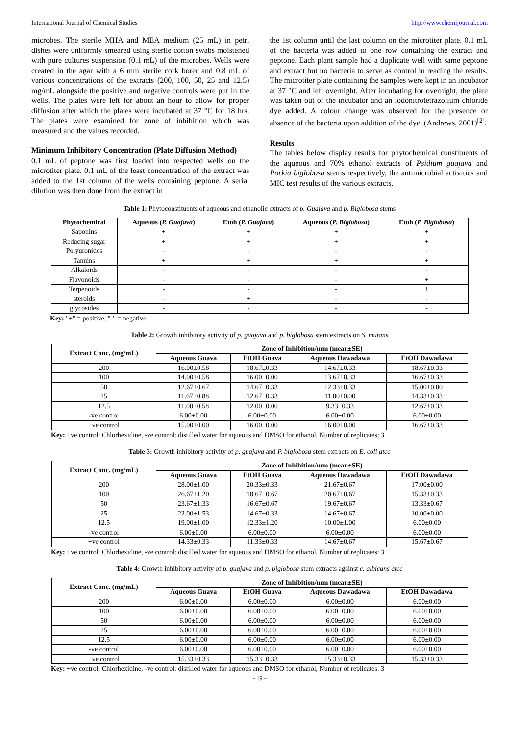International Journal of Chemical Studies http://www.chemijournal.com
microbes. The sterile MHA and MEA medium (25 mL) in petri dishes were uniformly smeared using sterile cotton swabs moistened with pure cultures suspension (0.1 mL) of the microbes. Wells were created in the agar with a 6 mm sterile cork borer and 0.8 mL of various concentrations of the extracts (200, 100, 50, 25 and 12.5) mg/mL alongside the positive and negative controls were put in the wells. The plates were left for about an hour to allow for proper diffusion after which the plates were incubated at 37 °C for 18 hrs. The plates were examined for zone of inhibition which was measured and the values recorded.
Minimum Inhibitory Concentration (Plate Diffusion Method)
0.1 mL of peptone was first loaded into respected wells on the microtiter plate. 0.1 mL of the least concentration of the extract was added to the 1st column of the wells containing peptone. A serial dilution was then done from the extract in
the 1st column until the last column on the microtiter plate. 0.1 mL of the bacteria was added to one row containing the extract and peptone. Each plant sample had a duplicate well with same peptone and extract but no bacteria to serve as control in reading the results. The microtiter plate containing the samples were kept in an incubator at 37 °C and left overnight. After incubating for overnight, the plate was taken out of the incubator and an iodonitrotetrazolium chloride dye added. A colour change was observed for the presence or absence of the bacteria upon addition of the dye. (Andrews, 2001)<sup>[2]</sup>.
Results
The tables below display results for phytochemical constituents of the aqueous and 70% ethanol extracts of Psidium guajava and Porkia biglobosa stems respectively, the antimicrobial activities and MIC test results of the various extracts.
Table 1: Phytoconstituents of aqueous and ethanolic extracts of p. Guajava and p. Biglobosa stems
| Phytochemical | Aqueous ( P. Guajava ) | Etoh ( P. Guajava ) | Aqueous ( P. Biglobosa ) | Etoh ( P. Biglobosa ) |
| --- | --- | --- | --- | --- |
| Saponins | + | + | + | + |
| Reducing sugar | + | + | + | + |
| Polyuronides | - | - | - | - |
| Tannins | + | + | + | + |
| Alkaloids | - | - | - | - |
| Flavonoids | - | - | - | + |
| Terpenoids | - | - | - | + |
| steroids | - | + | - | - |
| glycosides | - | - | - | - |
Key: "+" = positive, "-" = negative
Table 2: Growth inhibitory activity of p. guajava and p. biglobosa stem extracts on S. mutans
| Extract Conc. (mg/mL) | Zone of Inhibition/mm (mean±SE) | | | |
| --- | --- | --- | --- | --- |
| | Aqueous Guava | EtOH Guava | Aqueous Dawadawa | EtOH Dawadawa |
| 200 | 16.00±0.58 | 18.67±0.33 | 14.67±0.33 | 18.67±0.33 |
| 100 | 14.00±0.58 | 16.00±0.00 | 13.67±0.33 | 16.67±0.33 |
| 50 | 12.67±0.67 | 14.67±0.33 | 12.33±0.33 | 15.00±0.00 |
| 25 | 11.67±0.88 | 12.67±0.33 | 11.00±0.00 | 14.33±0.33 |
| 12.5 | 11.00±0.58 | 12.00±0.00 | 9.33±0.33 | 12.67±0.33 |
| -ve control | 6.00±0.00 | 6.00±0.00 | 6.00±0.00 | 6.00±0.00 |
| +ve control | 15.00±0.00 | 16.00±0.00 | 16.00±0.00 | 16.67±0.33 |
Key: +ve control: Chlorhexidine, -ve control: distilled water for aqueous and DMSO for ethanol, Number of replicates: 3
Table 3: Growth inhibitory activity of p. guajava and P. biglobosa stem extracts on E. coli atcc
| Extract Conc. (mg/mL) | Zone of Inhibition/mm (mean±SE) | | | |
| --- | --- | --- | --- | --- |
| | Aqueous Guava | EtOH Guava | Aqueous Dawadawa | EtOH Dawadawa |
| 200 | 28.00±1.00 | 20.33±0.33 | 21.67±0.67 | 17.00±0.00 |
| 100 | 26.67±1.20 | 18.67±0.67 | 20.67±0.67 | 15.33±0.33 |
| 50 | 23.67±1.33 | 16.67±0.67 | 19.67±0.67 | 13.33±0.67 |
| 25 | 22.00±1.53 | 14.67±0.33 | 14.67±0.67 | 10.00±0.00 |
| 12.5 | 19.00±1.00 | 12.33±1.20 | 10.00±1.00 | 6.00±0.00 |
| -ve control | 6.00±0.00 | 6.00±0.00 | 6.00±0.00 | 6.00±0.00 |
| +ve control | 14.33±0.33 | 11.33±0.33 | 14.67±0.67 | 15.67±0.67 |
Key: +ve control: Chlorhexidine, -ve control: distilled water for aqueous and DMSO for ethanol, Number of replicates: 3
Table 4: Growth inhibitory activity of p. guajava and p. biglobosa stem extracts against c. albicans atcc
| Extract Conc. (mg/mL) | Zone of Inhibition/mm (mean±SE) | | | |
| --- | --- | --- | --- | --- |
| | Aqueous Guava | EtOH Guava | Aqueous Dawadawa | EtOH Dawadawa |
| 200 | 6.00±0.00 | 6.00±0.00 | 6.00±0.00 | 6.00±0.00 |
| 100 | 6.00±0.00 | 6.00±0.00 | 6.00±0.00 | 6.00±0.00 |
| 50 | 6.00±0.00 | 6.00±0.00 | 6.00±0.00 | 6.00±0.00 |
| 25 | 6.00±0.00 | 6.00±0.00 | 6.00±0.00 | 6.00±0.00 |
| 12.5 | 6.00±0.00 | 6.00±0.00 | 6.00±0.00 | 6.00±0.00 |
| -ve control | 6.00±0.00 | 6.00±0.00 | 6.00±0.00 | 6.00±0.00 |
| +ve control | 15.33±0.33 | 15.33±0.33 | 15.33±0.33 | 15.33±0.33 |
Key: +ve control: Chlorhexidine, -ve control: distilled water for aqueous and DMSO for ethanol, Number of replicates: 3
~ 19 ~